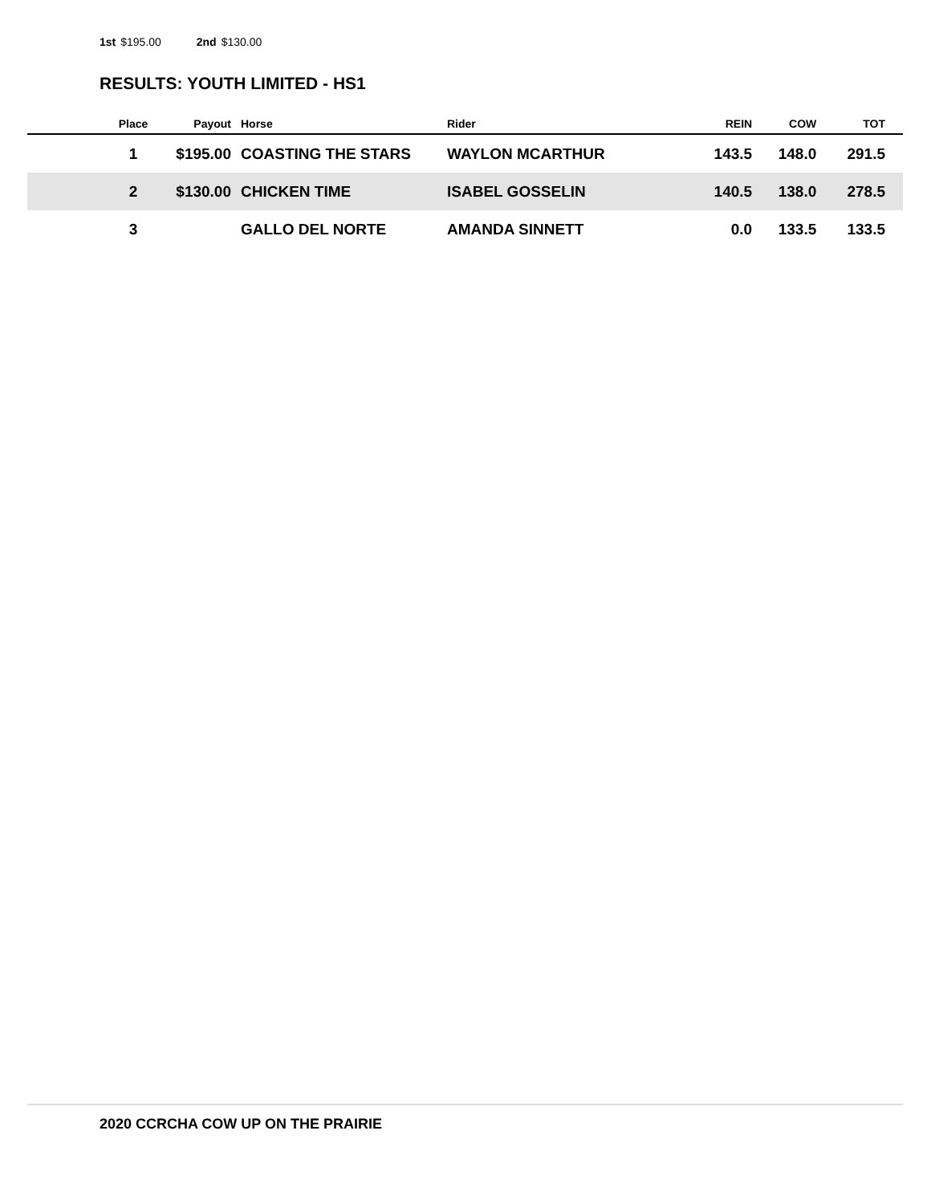1st $195.00 2nd $130.00
RESULTS: YOUTH LIMITED - HS1
| | Place | Payout | Horse | Rider | REIN | COW | TOT |
| --- | --- | --- | --- | --- | --- | --- | --- |
| | 1 | $195.00 | COASTING THE STARS | WAYLON MCARTHUR | 143.5 | 148.0 | 291.5 |
| | 2 | $130.00 | CHICKEN TIME | ISABEL GOSSELIN | 140.5 | 138.0 | 278.5 |
| | 3 | | GALLO DEL NORTE | AMANDA SINNETT | 0.0 | 133.5 | 133.5 |
2020 CCRCHA COW UP ON THE PRAIRIE